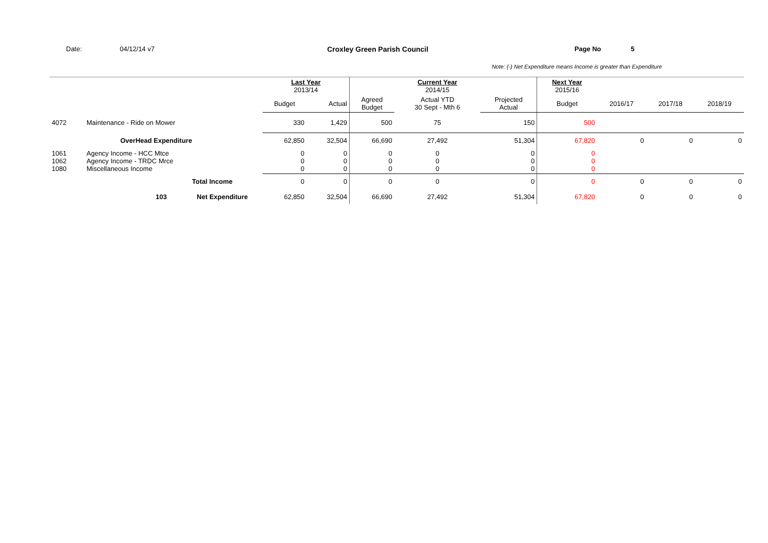Date: 04/12/14 v7 Croxley Green Parish Council Page No 5
Note: (-) Net Expenditure means Income is greater than Expenditure
| | | Last Year 2013/14 | | | Current Year 2014/15 | | Next Year 2015/16 | | | |
| | | Budget | Actual | Agreed Budget | Actual YTD 30 Sept - Mth 6 | Projected Actual | Budget | 2016/17 | 2017/18 | 2018/19 |
| 4072 | Maintenance - Ride on Mower | 330 | 1,429 | 500 | 75 | 150 | 500 | | | |
| | OverHead Expenditure | 62,850 | 32,504 | 66,690 | 27,492 | 51,304 | 67,820 | 0 | 0 | 0 |
| 1061 1062 1080 | Agency Income - HCC Mtce Agency Income - TRDC Mrce Miscellaneous Income | 0 0 0 | 0 0 0 | 0 0 0 | 0 0 0 | 0 0 0 | 0 0 0 | | | |
| | Total Income | 0 | 0 | 0 | 0 | 0 | 0 | 0 | 0 | 0 |
| | 103 Net Expenditure | 62,850 | 32,504 | 66,690 | 27,492 | 51,304 | 67,820 | 0 | 0 | 0 |